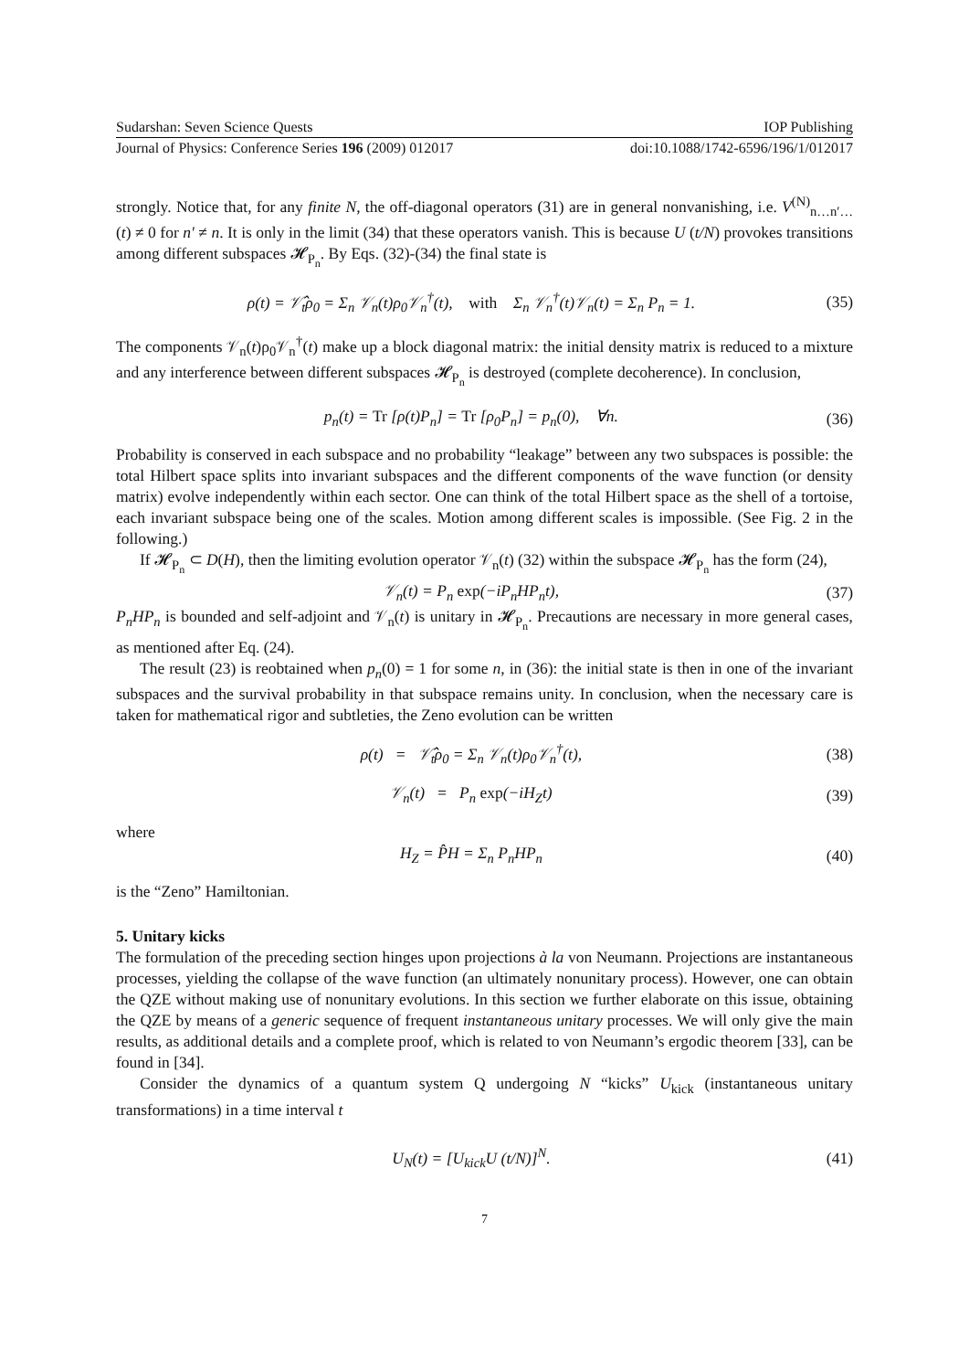Sudarshan: Seven Science Quests IOP Publishing
Journal of Physics: Conference Series 196 (2009) 012017 doi:10.1088/1742-6596/196/1/012017
strongly. Notice that, for any finite N, the off-diagonal operators (31) are in general nonvanishing, i.e. V<sup>(N)</sup><sub>n…n′…</sub>(t) ≠ 0 for n′ ≠ n. It is only in the limit (34) that these operators vanish. This is because U (t/N) provokes transitions among different subspaces 𝓗<sub>P<sub>n</sub></sub>. By Eqs. (32)-(34) the final state is
ρ(t) = 𝒱̂<sub>t</sub>ρ<sub>0</sub> = Σ<sub>n</sub> 𝒱<sub>n</sub>(t)ρ<sub>0</sub>𝒱<sub>n</sub><sup>†</sup>(t), with Σ<sub>n</sub> 𝒱<sub>n</sub><sup>†</sup>(t)𝒱<sub>n</sub>(t) = Σ<sub>n</sub> P<sub>n</sub> = 1. (35)
The components 𝒱<sub>n</sub>(t)ρ<sub>0</sub>𝒱<sub>n</sub><sup>†</sup>(t) make up a block diagonal matrix: the initial density matrix is reduced to a mixture and any interference between different subspaces 𝓗<sub>P<sub>n</sub></sub> is destroyed (complete decoherence). In conclusion,
p<sub>n</sub>(t) = Tr [ρ(t)P<sub>n</sub>] = Tr [ρ<sub>0</sub>P<sub>n</sub>] = p<sub>n</sub>(0), ∀n. (36)
Probability is conserved in each subspace and no probability “leakage” between any two subspaces is possible: the total Hilbert space splits into invariant subspaces and the different components of the wave function (or density matrix) evolve independently within each sector. One can think of the total Hilbert space as the shell of a tortoise, each invariant subspace being one of the scales. Motion among different scales is impossible. (See Fig. 2 in the following.)
If 𝓗<sub>P<sub>n</sub></sub> ⊂ D(H), then the limiting evolution operator 𝒱<sub>n</sub>(t) (32) within the subspace 𝓗<sub>P<sub>n</sub></sub> has the form (24),
𝒱<sub>n</sub>(t) = P<sub>n</sub> exp(−iP<sub>n</sub>HP<sub>n</sub>t), (37)
P<sub>n</sub>HP<sub>n</sub> is bounded and self-adjoint and 𝒱<sub>n</sub>(t) is unitary in 𝓗<sub>P<sub>n</sub></sub>. Precautions are necessary in more general cases, as mentioned after Eq. (24).
The result (23) is reobtained when p<sub>n</sub>(0) = 1 for some n, in (36): the initial state is then in one of the invariant subspaces and the survival probability in that subspace remains unity. In conclusion, when the necessary care is taken for mathematical rigor and subtleties, the Zeno evolution can be written
ρ(t) = 𝒱̂<sub>t</sub>ρ<sub>0</sub> = Σ<sub>n</sub> 𝒱<sub>n</sub>(t)ρ<sub>0</sub>𝒱<sub>n</sub><sup>†</sup>(t), (38)
𝒱<sub>n</sub>(t) = P<sub>n</sub> exp(−iH<sub>Z</sub>t) (39)
where
H<sub>Z</sub> = P̂H = Σ<sub>n</sub> P<sub>n</sub>HP<sub>n</sub> (40)
is the “Zeno” Hamiltonian.
5. Unitary kicks
The formulation of the preceding section hinges upon projections à la von Neumann. Projections are instantaneous processes, yielding the collapse of the wave function (an ultimately nonunitary process). However, one can obtain the QZE without making use of nonunitary evolutions. In this section we further elaborate on this issue, obtaining the QZE by means of a generic sequence of frequent instantaneous unitary processes. We will only give the main results, as additional details and a complete proof, which is related to von Neumann’s ergodic theorem [33], can be found in [34].
Consider the dynamics of a quantum system Q undergoing N “kicks” U<sub>kick</sub> (instantaneous unitary transformations) in a time interval t
U<sub>N</sub>(t) = [U<sub>kick</sub>U (t/N)]<sup>N</sup>. (41)
7